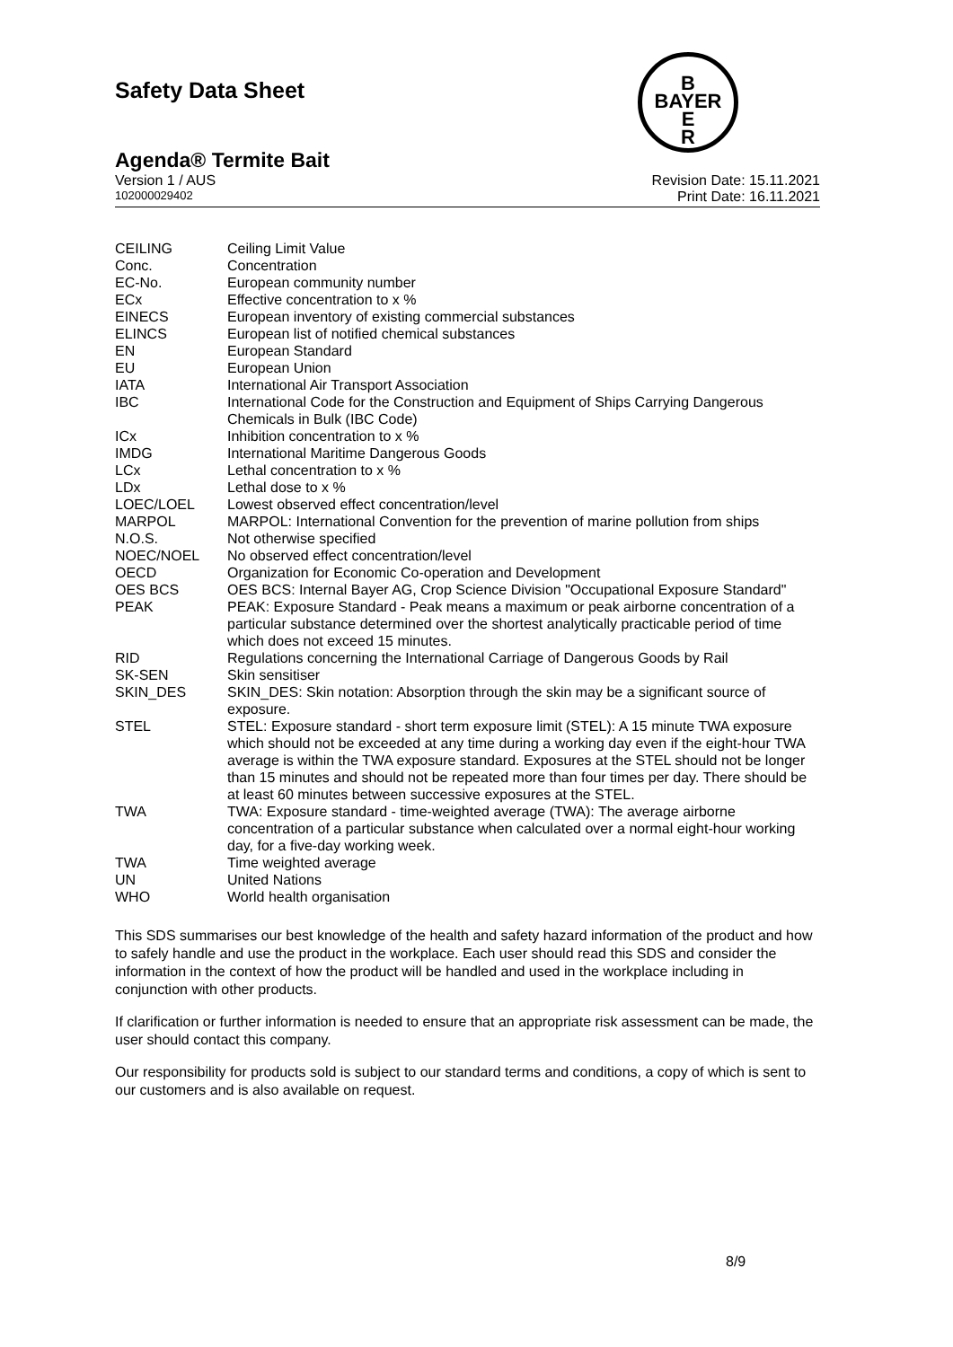Safety Data Sheet
B
BAYER
E
R
Agenda® Termite Bait
Version 1 / AUS Revision Date: 15.11.2021
102000029402 Print Date: 16.11.2021
| CEILING | Ceiling Limit Value |
| Conc. | Concentration |
| EC-No. | European community number |
| ECx | Effective concentration to x % |
| EINECS | European inventory of existing commercial substances |
| ELINCS | European list of notified chemical substances |
| EN | European Standard |
| EU | European Union |
| IATA | International Air Transport Association |
| IBC | International Code for the Construction and Equipment of Ships Carrying Dangerous Chemicals in Bulk (IBC Code) |
| ICx | Inhibition concentration to x % |
| IMDG | International Maritime Dangerous Goods |
| LCx | Lethal concentration to x % |
| LDx | Lethal dose to x % |
| LOEC/LOEL | Lowest observed effect concentration/level |
| MARPOL | MARPOL: International Convention for the prevention of marine pollution from ships |
| N.O.S. | Not otherwise specified |
| NOEC/NOEL | No observed effect concentration/level |
| OECD | Organization for Economic Co-operation and Development |
| OES BCS | OES BCS: Internal Bayer AG, Crop Science Division "Occupational Exposure Standard" |
| PEAK | PEAK: Exposure Standard - Peak means a maximum or peak airborne concentration of a particular substance determined over the shortest analytically practicable period of time which does not exceed 15 minutes. |
| RID | Regulations concerning the International Carriage of Dangerous Goods by Rail |
| SK-SEN | Skin sensitiser |
| SKIN_DES | SKIN_DES: Skin notation: Absorption through the skin may be a significant source of exposure. |
| STEL | STEL: Exposure standard - short term exposure limit (STEL): A 15 minute TWA exposure which should not be exceeded at any time during a working day even if the eight-hour TWA average is within the TWA exposure standard. Exposures at the STEL should not be longer than 15 minutes and should not be repeated more than four times per day. There should be at least 60 minutes between successive exposures at the STEL. |
| TWA | TWA: Exposure standard - time-weighted average (TWA): The average airborne concentration of a particular substance when calculated over a normal eight-hour working day, for a five-day working week. |
| TWA | Time weighted average |
| UN | United Nations |
| WHO | World health organisation |
This SDS summarises our best knowledge of the health and safety hazard information of the product and how to safely handle and use the product in the workplace. Each user should read this SDS and consider the information in the context of how the product will be handled and used in the workplace including in conjunction with other products.
If clarification or further information is needed to ensure that an appropriate risk assessment can be made, the user should contact this company.
Our responsibility for products sold is subject to our standard terms and conditions, a copy of which is sent to our customers and is also available on request.
8/9